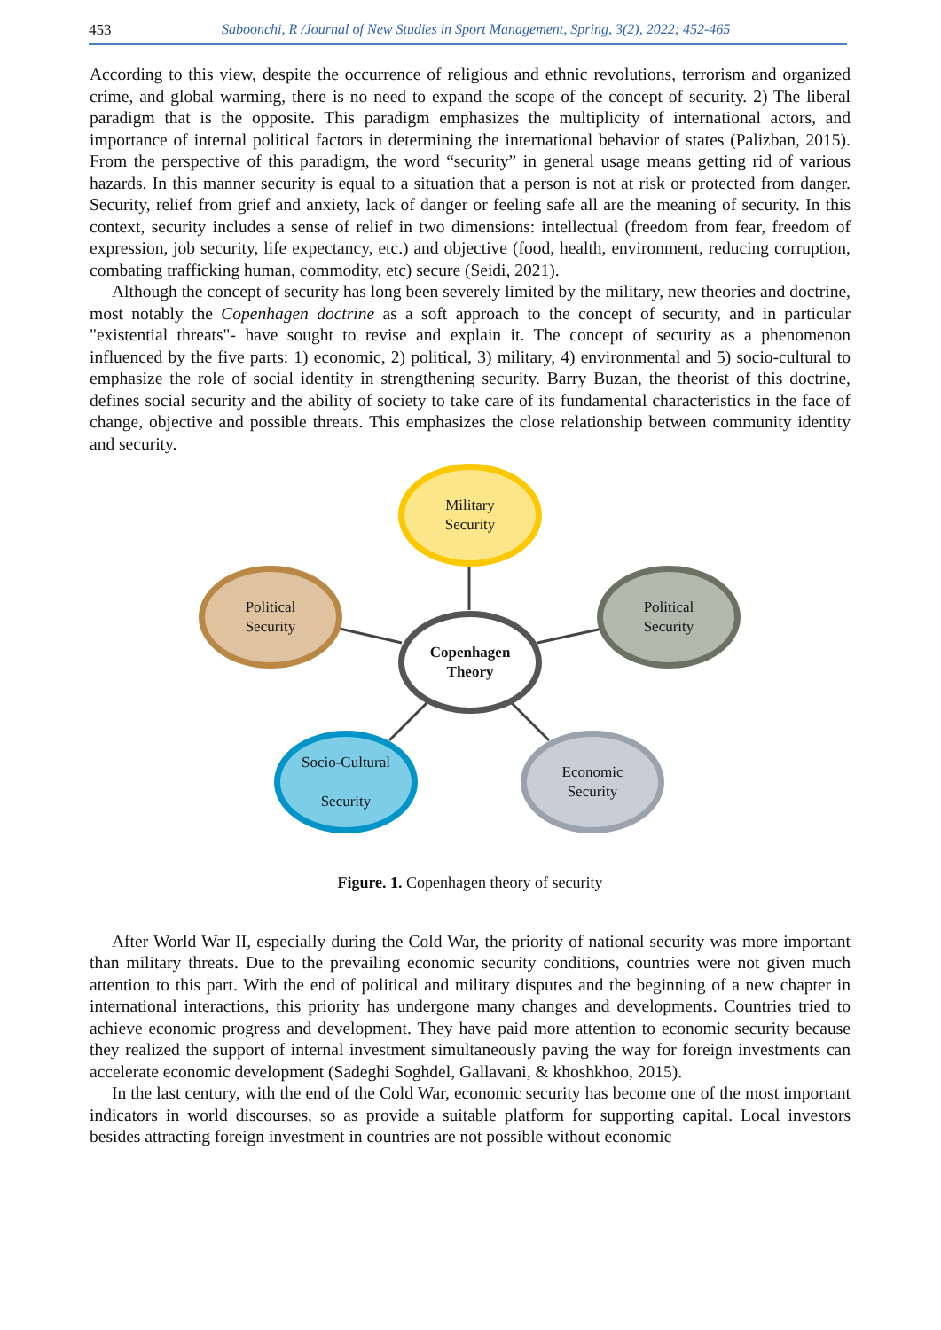453 Saboonchi, R /Journal of New Studies in Sport Management, Spring, 3(2), 2022; 452-465
According to this view, despite the occurrence of religious and ethnic revolutions, terrorism and organized crime, and global warming, there is no need to expand the scope of the concept of security. 2) The liberal paradigm that is the opposite. This paradigm emphasizes the multiplicity of international actors, and importance of internal political factors in determining the international behavior of states (Palizban, 2015). From the perspective of this paradigm, the word “security” in general usage means getting rid of various hazards. In this manner security is equal to a situation that a person is not at risk or protected from danger. Security, relief from grief and anxiety, lack of danger or feeling safe all are the meaning of security. In this context, security includes a sense of relief in two dimensions: intellectual (freedom from fear, freedom of expression, job security, life expectancy, etc.) and objective (food, health, environment, reducing corruption, combating trafficking human, commodity, etc) secure (Seidi, 2021).
Although the concept of security has long been severely limited by the military, new theories and doctrine, most notably the Copenhagen doctrine as a soft approach to the concept of security, and in particular "existential threats"- have sought to revise and explain it. The concept of security as a phenomenon influenced by the five parts: 1) economic, 2) political, 3) military, 4) environmental and 5) socio-cultural to emphasize the role of social identity in strengthening security. Barry Buzan, the theorist of this doctrine, defines social security and the ability of society to take care of its fundamental characteristics in the face of change, objective and possible threats. This emphasizes the close relationship between community identity and security.
Military
Security
Political
Security
Political
Security
Copenhagen
Theory
Socio-Cultural
Security
Economic
Security
Figure. 1. Copenhagen theory of security
After World War II, especially during the Cold War, the priority of national security was more important than military threats. Due to the prevailing economic security conditions, countries were not given much attention to this part. With the end of political and military disputes and the beginning of a new chapter in international interactions, this priority has undergone many changes and developments. Countries tried to achieve economic progress and development. They have paid more attention to economic security because they realized the support of internal investment simultaneously paving the way for foreign investments can accelerate economic development (Sadeghi Soghdel, Gallavani, & khoshkhoo, 2015).
In the last century, with the end of the Cold War, economic security has become one of the most important indicators in world discourses, so as provide a suitable platform for supporting capital. Local investors besides attracting foreign investment in countries are not possible without economic